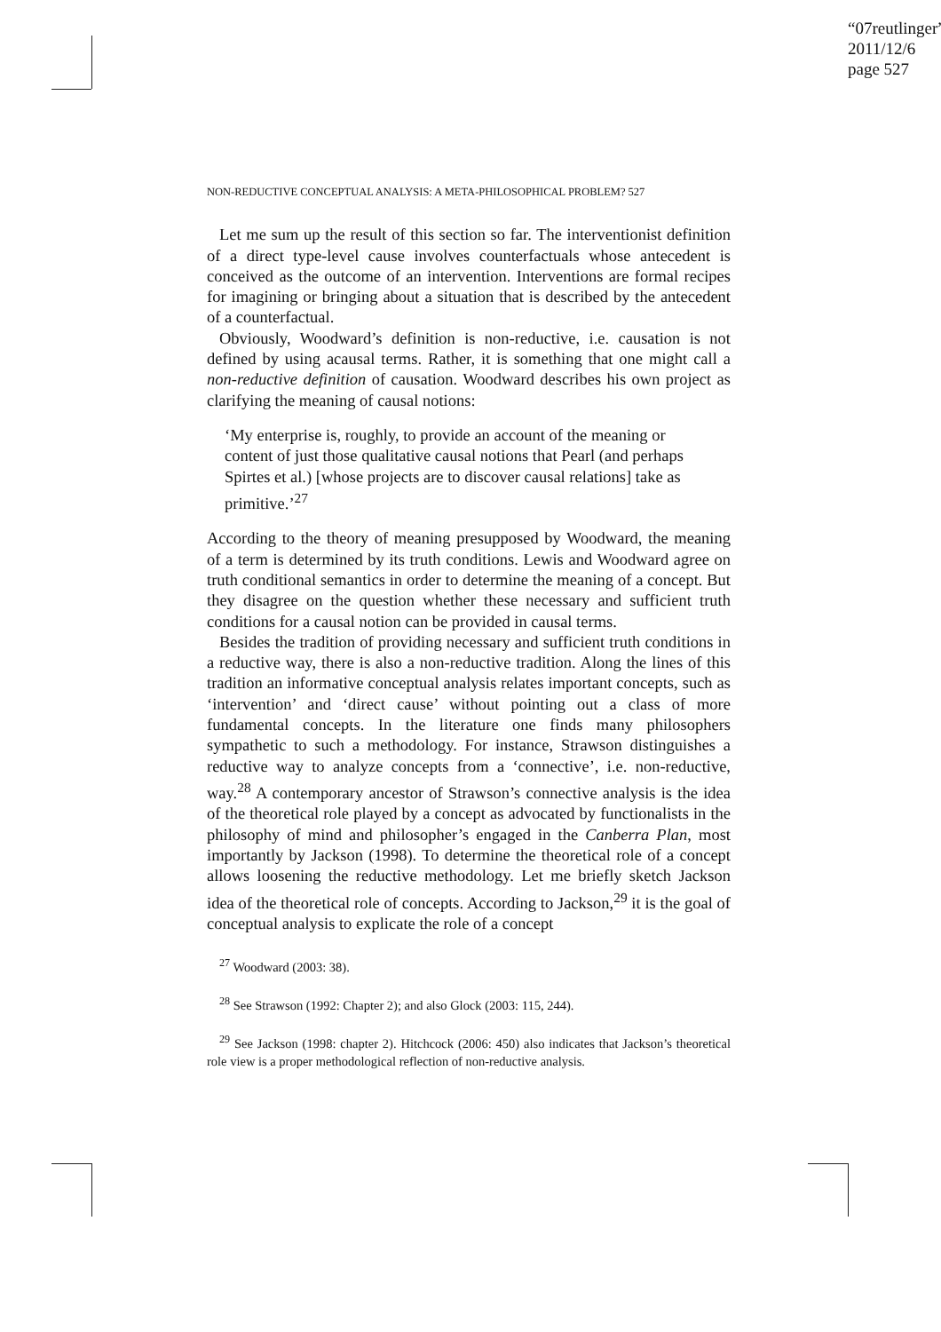“07reutlinger”
2011/12/6
page 527
NON-REDUCTIVE CONCEPTUAL ANALYSIS: A META-PHILOSOPHICAL PROBLEM? 527
Let me sum up the result of this section so far. The interventionist definition of a direct type-level cause involves counterfactuals whose antecedent is conceived as the outcome of an intervention. Interventions are formal recipes for imagining or bringing about a situation that is described by the antecedent of a counterfactual.
Obviously, Woodward’s definition is non-reductive, i.e. causation is not defined by using acausal terms. Rather, it is something that one might call a non-reductive definition of causation. Woodward describes his own project as clarifying the meaning of causal notions:
‘My enterprise is, roughly, to provide an account of the meaning or content of just those qualitative causal notions that Pearl (and perhaps Spirtes et al.) [whose projects are to discover causal relations] take as primitive.’<sup>27</sup>
According to the theory of meaning presupposed by Woodward, the meaning of a term is determined by its truth conditions. Lewis and Woodward agree on truth conditional semantics in order to determine the meaning of a concept. But they disagree on the question whether these necessary and sufficient truth conditions for a causal notion can be provided in causal terms.
Besides the tradition of providing necessary and sufficient truth conditions in a reductive way, there is also a non-reductive tradition. Along the lines of this tradition an informative conceptual analysis relates important concepts, such as ‘intervention’ and ‘direct cause’ without pointing out a class of more fundamental concepts. In the literature one finds many philosophers sympathetic to such a methodology. For instance, Strawson distinguishes a reductive way to analyze concepts from a ‘connective’, i.e. non-reductive, way.<sup>28</sup> A contemporary ancestor of Strawson’s connective analysis is the idea of the theoretical role played by a concept as advocated by functionalists in the philosophy of mind and philosopher’s engaged in the Canberra Plan, most importantly by Jackson (1998). To determine the theoretical role of a concept allows loosening the reductive methodology. Let me briefly sketch Jackson idea of the theoretical role of concepts. According to Jackson,<sup>29</sup> it is the goal of conceptual analysis to explicate the role of a concept
<sup>27</sup> Woodward (2003: 38).
<sup>28</sup> See Strawson (1992: Chapter 2); and also Glock (2003: 115, 244).
<sup>29</sup> See Jackson (1998: chapter 2). Hitchcock (2006: 450) also indicates that Jackson’s theoretical role view is a proper methodological reflection of non-reductive analysis.